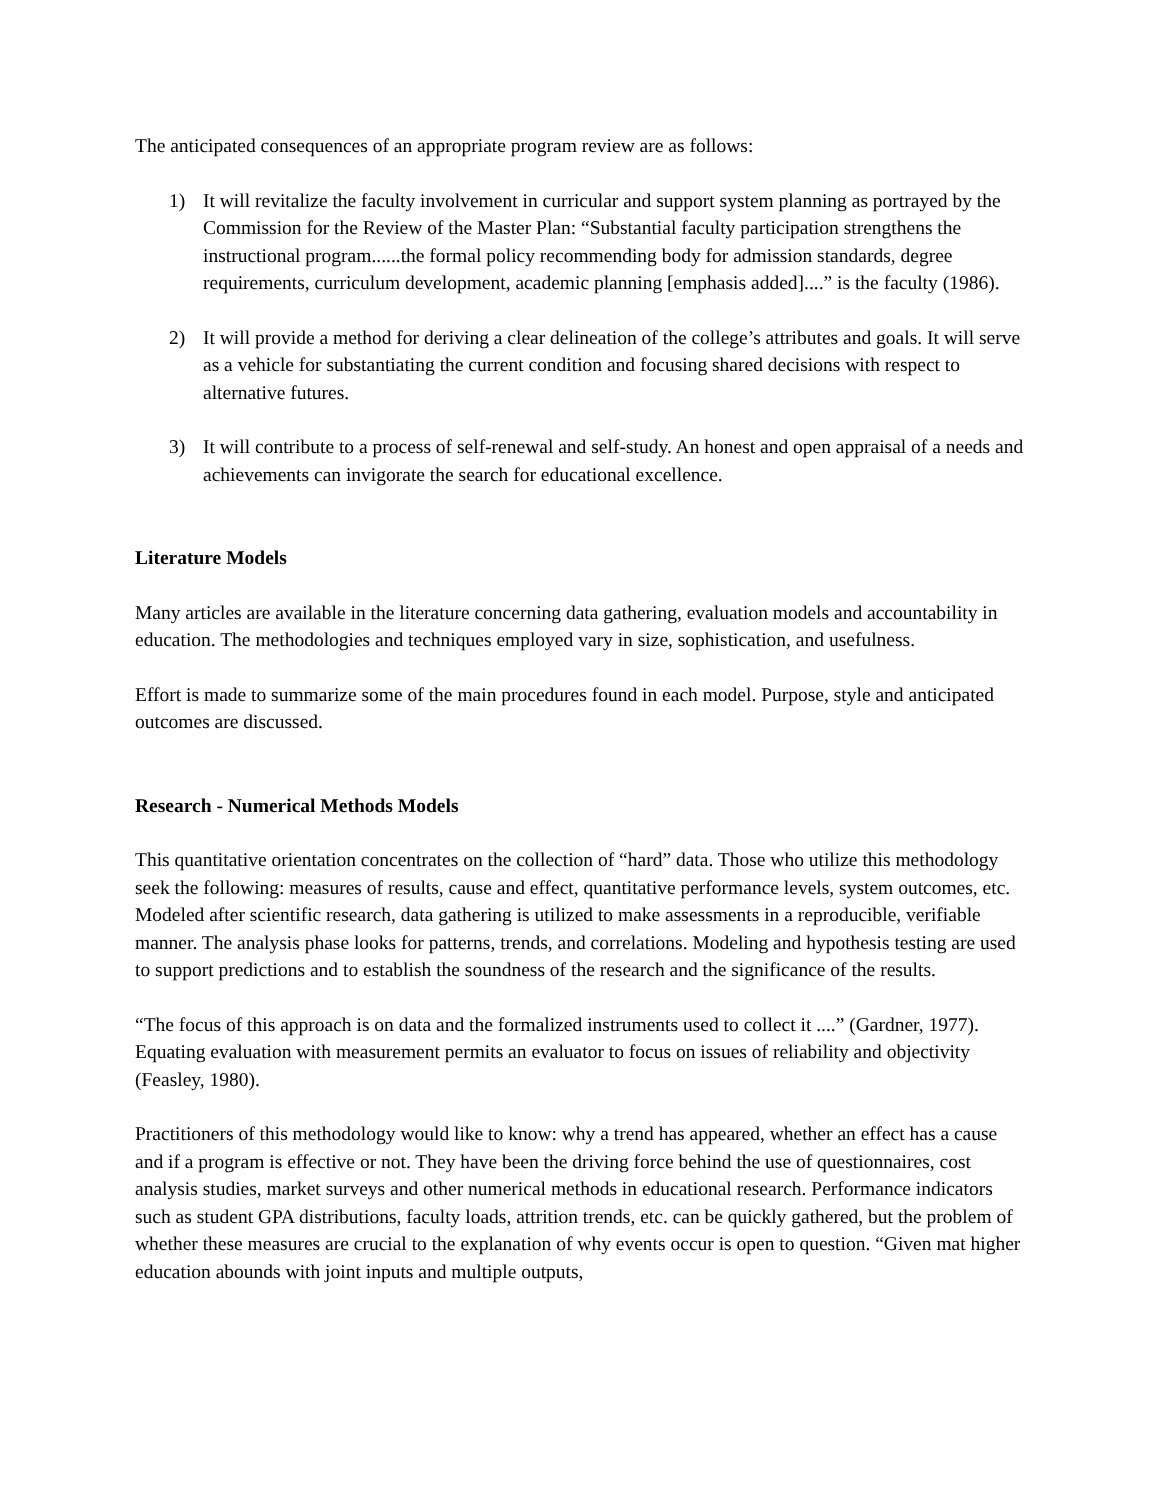The anticipated consequences of an appropriate program review are as follows:
1) It will revitalize the faculty involvement in curricular and support system planning as portrayed by the Commission for the Review of the Master Plan: “Substantial faculty participation strengthens the instructional program......the formal policy recommending body for admission standards, degree requirements, curriculum development, academic planning [emphasis added]....” is the faculty (1986).
2) It will provide a method for deriving a clear delineation of the college’s attributes and goals. It will serve as a vehicle for substantiating the current condition and focusing shared decisions with respect to alternative futures.
3) It will contribute to a process of self-renewal and self-study. An honest and open appraisal of a needs and achievements can invigorate the search for educational excellence.
Literature Models
Many articles are available in the literature concerning data gathering, evaluation models and accountability in education. The methodologies and techniques employed vary in size, sophistication, and usefulness.
Effort is made to summarize some of the main procedures found in each model. Purpose, style and anticipated outcomes are discussed.
Research - Numerical Methods Models
This quantitative orientation concentrates on the collection of “hard” data. Those who utilize this methodology seek the following: measures of results, cause and effect, quantitative performance levels, system outcomes, etc. Modeled after scientific research, data gathering is utilized to make assessments in a reproducible, verifiable manner. The analysis phase looks for patterns, trends, and correlations. Modeling and hypothesis testing are used to support predictions and to establish the soundness of the research and the significance of the results.
“The focus of this approach is on data and the formalized instruments used to collect it ....” (Gardner, 1977). Equating evaluation with measurement permits an evaluator to focus on issues of reliability and objectivity (Feasley, 1980).
Practitioners of this methodology would like to know: why a trend has appeared, whether an effect has a cause and if a program is effective or not. They have been the driving force behind the use of questionnaires, cost analysis studies, market surveys and other numerical methods in educational research. Performance indicators such as student GPA distributions, faculty loads, attrition trends, etc. can be quickly gathered, but the problem of whether these measures are crucial to the explanation of why events occur is open to question. “Given mat higher education abounds with joint inputs and multiple outputs,